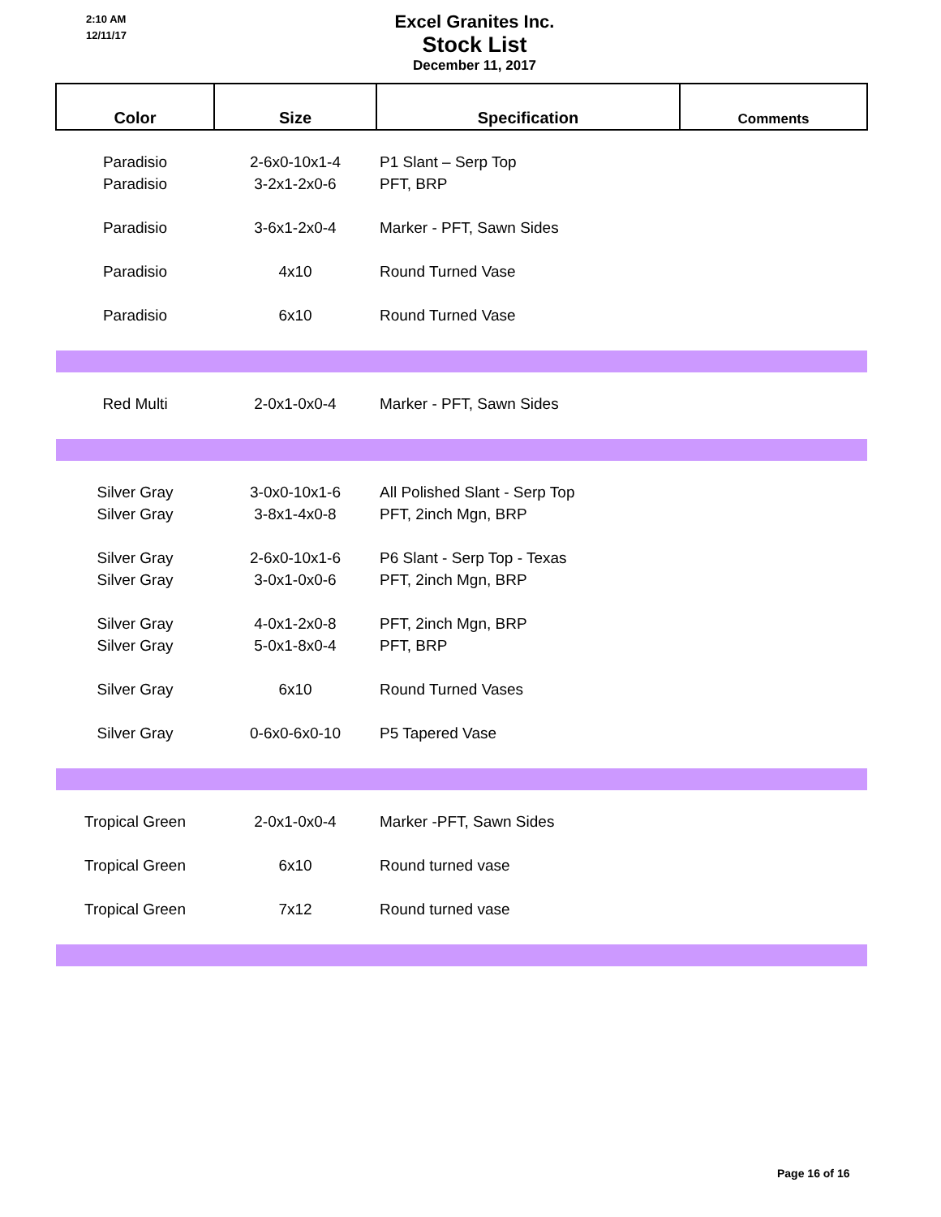2:10 AM
12/11/17
Excel Granites Inc.
Stock List
December 11, 2017
| Color | Size | Specification | Comments |
| --- | --- | --- | --- |
| Paradisio | 2-6x0-10x1-4 | P1 Slant – Serp Top | |
| Paradisio | 3-2x1-2x0-6 | PFT, BRP | |
| Paradisio | 3-6x1-2x0-4 | Marker - PFT, Sawn Sides | |
| Paradisio | 4x10 | Round Turned Vase | |
| Paradisio | 6x10 | Round Turned Vase | |
| Red Multi | 2-0x1-0x0-4 | Marker - PFT, Sawn Sides | |
| Silver Gray | 3-0x0-10x1-6 | All Polished Slant - Serp Top | |
| Silver Gray | 3-8x1-4x0-8 | PFT, 2inch Mgn, BRP | |
| Silver Gray | 2-6x0-10x1-6 | P6 Slant - Serp Top - Texas | |
| Silver Gray | 3-0x1-0x0-6 | PFT, 2inch Mgn, BRP | |
| Silver Gray | 4-0x1-2x0-8 | PFT, 2inch Mgn, BRP | |
| Silver Gray | 5-0x1-8x0-4 | PFT, BRP | |
| Silver Gray | 6x10 | Round Turned Vases | |
| Silver Gray | 0-6x0-6x0-10 | P5 Tapered Vase | |
| Tropical Green | 2-0x1-0x0-4 | Marker -PFT, Sawn Sides | |
| Tropical Green | 6x10 | Round turned vase | |
| Tropical Green | 7x12 | Round turned vase | |
Page 16 of 16